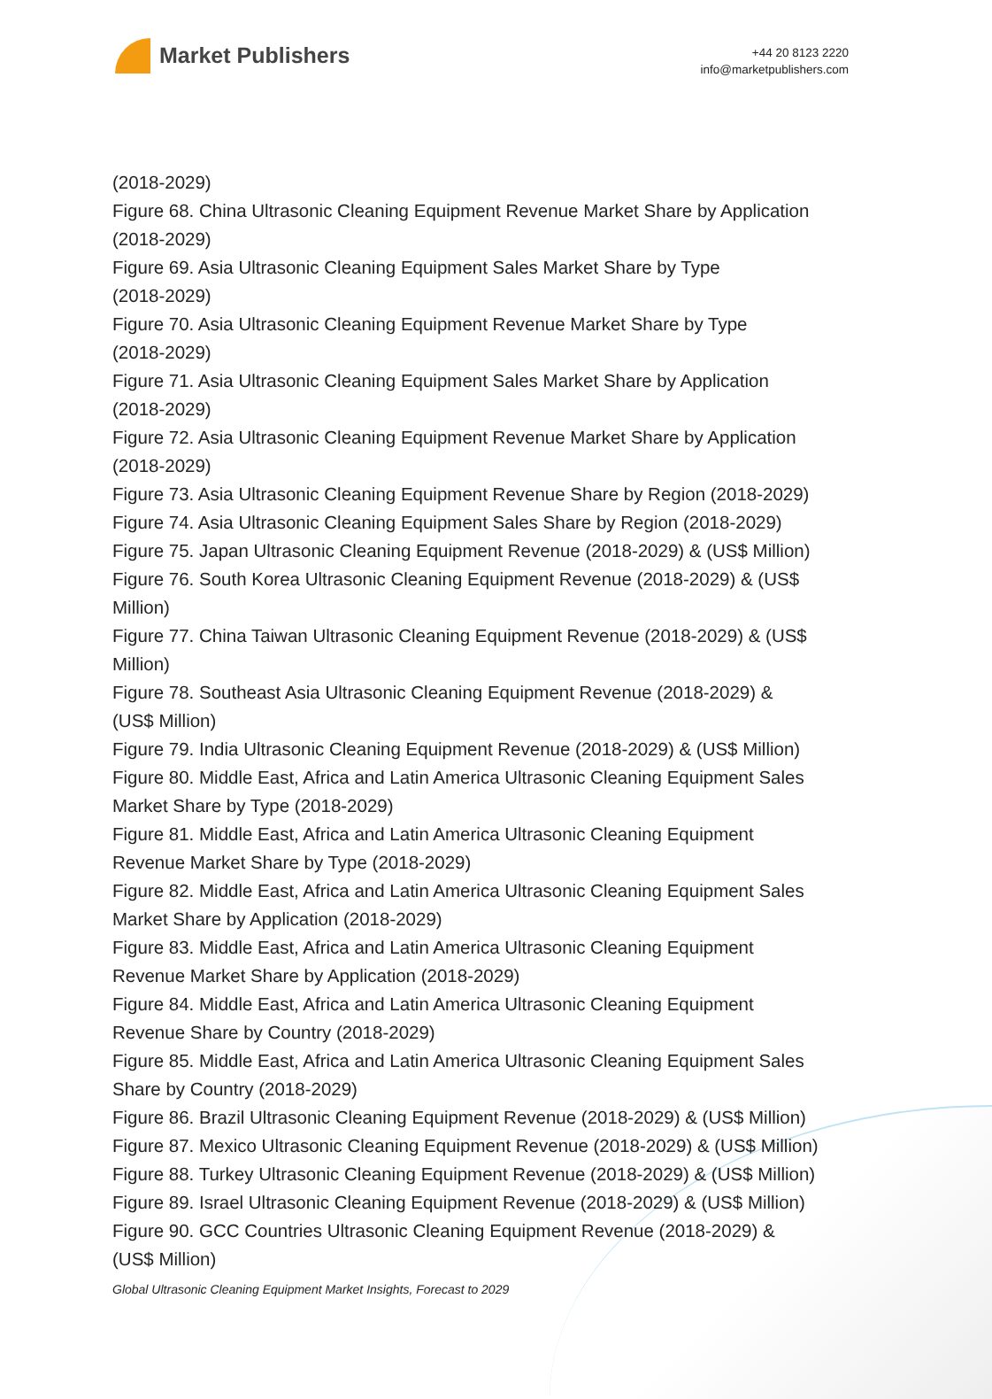Market Publishers
+44 20 8123 2220
info@marketpublishers.com
(2018-2029)
Figure 68. China Ultrasonic Cleaning Equipment Revenue Market Share by Application (2018-2029)
Figure 69. Asia Ultrasonic Cleaning Equipment Sales Market Share by Type
(2018-2029)
Figure 70. Asia Ultrasonic Cleaning Equipment Revenue Market Share by Type
(2018-2029)
Figure 71. Asia Ultrasonic Cleaning Equipment Sales Market Share by Application
(2018-2029)
Figure 72. Asia Ultrasonic Cleaning Equipment Revenue Market Share by Application (2018-2029)
Figure 73. Asia Ultrasonic Cleaning Equipment Revenue Share by Region (2018-2029)
Figure 74. Asia Ultrasonic Cleaning Equipment Sales Share by Region (2018-2029)
Figure 75. Japan Ultrasonic Cleaning Equipment Revenue (2018-2029) & (US$ Million)
Figure 76. South Korea Ultrasonic Cleaning Equipment Revenue (2018-2029) & (US$ Million)
Figure 77. China Taiwan Ultrasonic Cleaning Equipment Revenue (2018-2029) & (US$ Million)
Figure 78. Southeast Asia Ultrasonic Cleaning Equipment Revenue (2018-2029) &
(US$ Million)
Figure 79. India Ultrasonic Cleaning Equipment Revenue (2018-2029) & (US$ Million)
Figure 80. Middle East, Africa and Latin America Ultrasonic Cleaning Equipment Sales Market Share by Type (2018-2029)
Figure 81. Middle East, Africa and Latin America Ultrasonic Cleaning Equipment
Revenue Market Share by Type (2018-2029)
Figure 82. Middle East, Africa and Latin America Ultrasonic Cleaning Equipment Sales Market Share by Application (2018-2029)
Figure 83. Middle East, Africa and Latin America Ultrasonic Cleaning Equipment
Revenue Market Share by Application (2018-2029)
Figure 84. Middle East, Africa and Latin America Ultrasonic Cleaning Equipment
Revenue Share by Country (2018-2029)
Figure 85. Middle East, Africa and Latin America Ultrasonic Cleaning Equipment Sales Share by Country (2018-2029)
Figure 86. Brazil Ultrasonic Cleaning Equipment Revenue (2018-2029) & (US$ Million)
Figure 87. Mexico Ultrasonic Cleaning Equipment Revenue (2018-2029) & (US$ Million)
Figure 88. Turkey Ultrasonic Cleaning Equipment Revenue (2018-2029) & (US$ Million)
Figure 89. Israel Ultrasonic Cleaning Equipment Revenue (2018-2029) & (US$ Million)
Figure 90. GCC Countries Ultrasonic Cleaning Equipment Revenue (2018-2029) &
(US$ Million)
Global Ultrasonic Cleaning Equipment Market Insights, Forecast to 2029